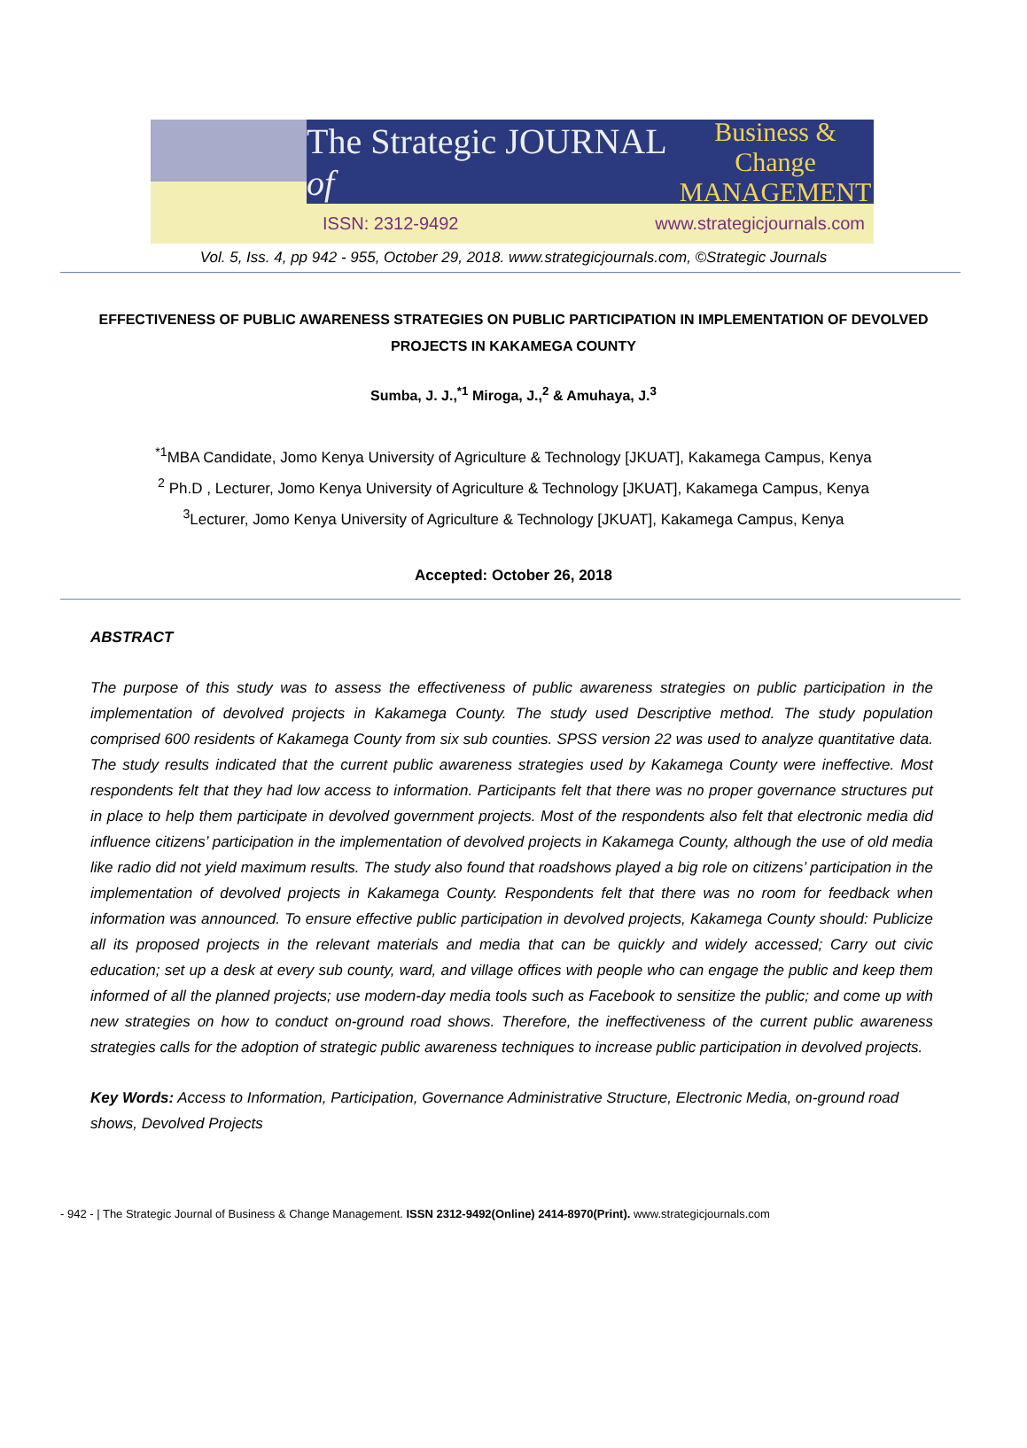The Strategic JOURNAL of Business & Change
MANAGEMENT
ISSN: 2312-9492 www.strategicjournals.com
Vol. 5, Iss. 4, pp 942 - 955, October 29, 2018. www.strategicjournals.com, ©Strategic Journals
EFFECTIVENESS OF PUBLIC AWARENESS STRATEGIES ON PUBLIC PARTICIPATION IN IMPLEMENTATION OF DEVOLVED PROJECTS IN KAKAMEGA COUNTY
Sumba, J. J.,<sup>*1</sup> Miroga, J.,<sup>2</sup> & Amuhaya, J.<sup>3</sup>
<sup>*1</sup>MBA Candidate, Jomo Kenya University of Agriculture & Technology [JKUAT], Kakamega Campus, Kenya
<sup>2</sup> Ph.D , Lecturer, Jomo Kenya University of Agriculture & Technology [JKUAT], Kakamega Campus, Kenya
<sup>3</sup> Lecturer, Jomo Kenya University of Agriculture & Technology [JKUAT], Kakamega Campus, Kenya
Accepted: October 26, 2018
ABSTRACT
The purpose of this study was to assess the effectiveness of public awareness strategies on public participation in the implementation of devolved projects in Kakamega County. The study used Descriptive method. The study population comprised 600 residents of Kakamega County from six sub counties. SPSS version 22 was used to analyze quantitative data. The study results indicated that the current public awareness strategies used by Kakamega County were ineffective. Most respondents felt that they had low access to information. Participants felt that there was no proper governance structures put in place to help them participate in devolved government projects. Most of the respondents also felt that electronic media did influence citizens’ participation in the implementation of devolved projects in Kakamega County, although the use of old media like radio did not yield maximum results. The study also found that roadshows played a big role on citizens’ participation in the implementation of devolved projects in Kakamega County. Respondents felt that there was no room for feedback when information was announced. To ensure effective public participation in devolved projects, Kakamega County should: Publicize all its proposed projects in the relevant materials and media that can be quickly and widely accessed; Carry out civic education; set up a desk at every sub county, ward, and village offices with people who can engage the public and keep them informed of all the planned projects; use modern-day media tools such as Facebook to sensitize the public; and come up with new strategies on how to conduct on-ground road shows. Therefore, the ineffectiveness of the current public awareness strategies calls for the adoption of strategic public awareness techniques to increase public participation in devolved projects.
Key Words: Access to Information, Participation, Governance Administrative Structure, Electronic Media, on-ground road shows, Devolved Projects
- 942 - | The Strategic Journal of Business & Change Management. ISSN 2312-9492(Online) 2414-8970(Print). www.strategicjournals.com